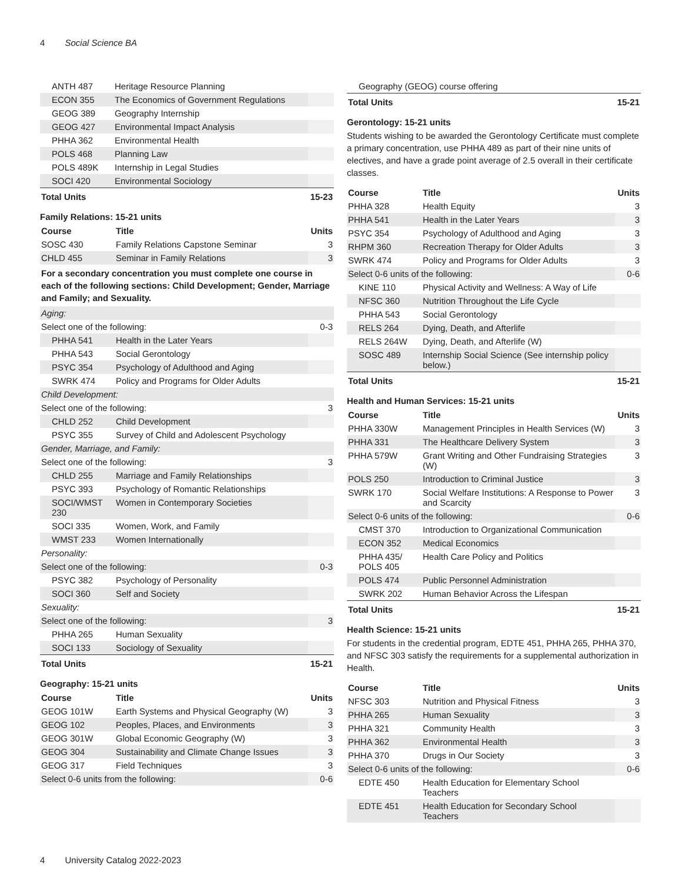4 Social Science BA
| ANTH 487 | Heritage Resource Planning | |
| ECON 355 | The Economics of Government Regulations | |
| GEOG 389 | Geography Internship | |
| GEOG 427 | Environmental Impact Analysis | |
| PHHA 362 | Environmental Health | |
| POLS 468 | Planning Law | |
| POLS 489K | Internship in Legal Studies | |
| SOCI 420 | Environmental Sociology | |
| Total Units | | 15-23 |
Family Relations: 15-21 units
| Course | Title | Units |
| --- | --- | --- |
| SOSC 430 | Family Relations Capstone Seminar | 3 |
| CHLD 455 | Seminar in Family Relations | 3 |
| For a secondary concentration you must complete one course in each of the following sections: Child Development; Gender, Marriage and Family; and Sexuality. | | |
| Aging: | | |
| Select one of the following: | | 0-3 |
| PHHA 541 | Health in the Later Years | |
| PHHA 543 | Social Gerontology | |
| PSYC 354 | Psychology of Adulthood and Aging | |
| SWRK 474 | Policy and Programs for Older Adults | |
| Child Development: | | |
| Select one of the following: | | 3 |
| CHLD 252 | Child Development | |
| PSYC 355 | Survey of Child and Adolescent Psychology | |
| Gender, Marriage, and Family: | | |
| Select one of the following: | | 3 |
| CHLD 255 | Marriage and Family Relationships | |
| PSYC 393 | Psychology of Romantic Relationships | |
| SOCI/WMST 230 | Women in Contemporary Societies | |
| SOCI 335 | Women, Work, and Family | |
| WMST 233 | Women Internationally | |
| Personality: | | |
| Select one of the following: | | 0-3 |
| PSYC 382 | Psychology of Personality | |
| SOCI 360 | Self and Society | |
| Sexuality: | | |
| Select one of the following: | | 3 |
| PHHA 265 | Human Sexuality | |
| SOCI 133 | Sociology of Sexuality | |
| Total Units | | 15-21 |
Geography: 15-21 units
| Course | Title | Units |
| --- | --- | --- |
| GEOG 101W | Earth Systems and Physical Geography (W) | 3 |
| GEOG 102 | Peoples, Places, and Environments | 3 |
| GEOG 301W | Global Economic Geography (W) | 3 |
| GEOG 304 | Sustainability and Climate Change Issues | 3 |
| GEOG 317 | Field Techniques | 3 |
| Select 0-6 units from the following: | | 0-6 |
| Geography (GEOG) course offering | |
| Total Units | 15-21 |
Gerontology: 15-21 units
Students wishing to be awarded the Gerontology Certificate must complete a primary concentration, use PHHA 489 as part of their nine units of electives, and have a grade point average of 2.5 overall in their certificate classes.
| Course | Title | Units |
| --- | --- | --- |
| PHHA 328 | Health Equity | 3 |
| PHHA 541 | Health in the Later Years | 3 |
| PSYC 354 | Psychology of Adulthood and Aging | 3 |
| RHPM 360 | Recreation Therapy for Older Adults | 3 |
| SWRK 474 | Policy and Programs for Older Adults | 3 |
| Select 0-6 units of the following: | | 0-6 |
| KINE 110 | Physical Activity and Wellness: A Way of Life | |
| NFSC 360 | Nutrition Throughout the Life Cycle | |
| PHHA 543 | Social Gerontology | |
| RELS 264 | Dying, Death, and Afterlife | |
| RELS 264W | Dying, Death, and Afterlife (W) | |
| SOSC 489 | Internship Social Science (See internship policy below.) | |
| Total Units | | 15-21 |
Health and Human Services: 15-21 units
| Course | Title | Units |
| --- | --- | --- |
| PHHA 330W | Management Principles in Health Services (W) | 3 |
| PHHA 331 | The Healthcare Delivery System | 3 |
| PHHA 579W | Grant Writing and Other Fundraising Strategies (W) | 3 |
| POLS 250 | Introduction to Criminal Justice | 3 |
| SWRK 170 | Social Welfare Institutions: A Response to Power and Scarcity | 3 |
| Select 0-6 units of the following: | | 0-6 |
| CMST 370 | Introduction to Organizational Communication | |
| ECON 352 | Medical Economics | |
| PHHA 435/ POLS 405 | Health Care Policy and Politics | |
| POLS 474 | Public Personnel Administration | |
| SWRK 202 | Human Behavior Across the Lifespan | |
| Total Units | | 15-21 |
Health Science: 15-21 units
For students in the credential program, EDTE 451, PHHA 265, PHHA 370, and NFSC 303 satisfy the requirements for a supplemental authorization in Health.
| Course | Title | Units |
| --- | --- | --- |
| NFSC 303 | Nutrition and Physical Fitness | 3 |
| PHHA 265 | Human Sexuality | 3 |
| PHHA 321 | Community Health | 3 |
| PHHA 362 | Environmental Health | 3 |
| PHHA 370 | Drugs in Our Society | 3 |
| Select 0-6 units of the following: | | 0-6 |
| EDTE 450 | Health Education for Elementary School Teachers | |
| EDTE 451 | Health Education for Secondary School Teachers | |
4 University Catalog 2022-2023